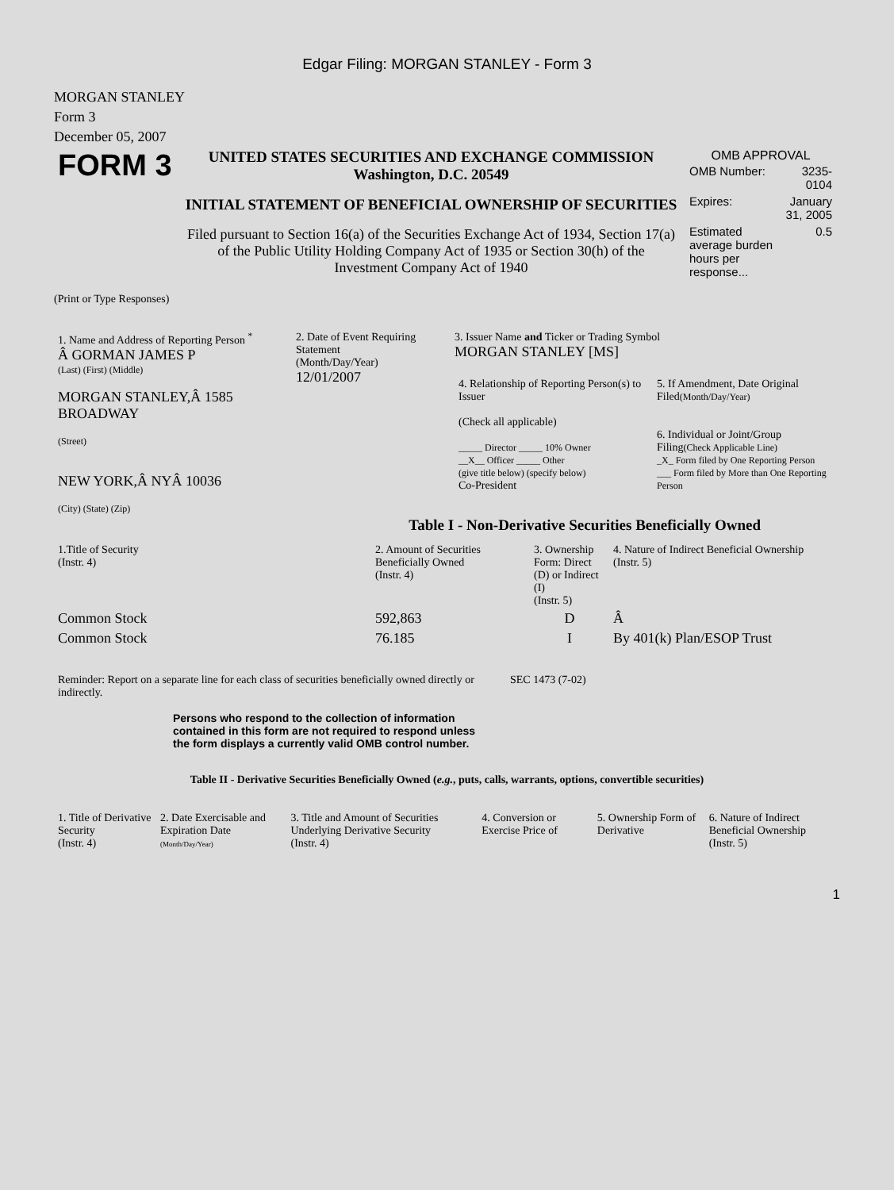Edgar Filing: MORGAN STANLEY - Form 3
MORGAN STANLEY
Form 3
December 05, 2007
| FORM 3 | UNITED STATES SECURITIES AND EXCHANGE COMMISSION Washington, D.C. 20549 INITIAL STATEMENT OF BENEFICIAL OWNERSHIP OF SECURITIES Filed pursuant to Section 16(a) of the Securities Exchange Act of 1934, Section 17(a) of the Public Utility Holding Company Act of 1935 or Section 30(h) of the Investment Company Act of 1940 | OMB APPROVAL / OMB Number: / 3235-0104 / / Expires: / January 31, 2005 / / Estimated average burden hours per response... / 0.5 / |
(Print or Type Responses)
| 1. Name and Address of Reporting Person <sup>*</sup> Â GORMAN JAMES P (Last) (First) (Middle) MORGAN STANLEY,Â 1585 BROADWAY (Street) NEW YORK,Â NYÂ 10036 (City) (State) (Zip) | 2. Date of Event Requiring Statement (Month/Day/Year) 12/01/2007 | 3. Issuer Name and Ticker or Trading Symbol MORGAN STANLEY [MS] / 4. Relationship of Reporting Person(s) to Issuer (Check all applicable) _____ Director _____ 10% Owner __X__ Officer _____ Other (give title below) (specify below) Co-President / 5. If Amendment, Date Original Filed (Month/Day/Year) 6. Individual or Joint/Group Filing (Check Applicable Line) _X_ Form filed by One Reporting Person ___ Form filed by More than One Reporting Person / |
Table I - Non-Derivative Securities Beneficially Owned
| 1.Title of Security (Instr. 4) | 2. Amount of Securities Beneficially Owned (Instr. 4) | 3. Ownership Form: Direct (D) or Indirect (I) (Instr. 5) | 4. Nature of Indirect Beneficial Ownership (Instr. 5) |
| --- | --- | --- | --- |
| Common Stock | 592,863 | D | Â |
| Common Stock | 76.185 | I | By 401(k) Plan/ESOP Trust |
| Reminder: Report on a separate line for each class of securities beneficially owned directly or indirectly. | SEC 1473 (7-02) |
Persons who respond to the collection of information contained in this form are not required to respond unless the form displays a currently valid OMB control number.
Table II - Derivative Securities Beneficially Owned (e.g., puts, calls, warrants, options, convertible securities)
| 1. Title of Derivative Security (Instr. 4) | 2. Date Exercisable and Expiration Date (Month/Day/Year) | 3. Title and Amount of Securities Underlying Derivative Security (Instr. 4) | 4. Conversion or Exercise Price of | 5. Ownership Form of Derivative | 6. Nature of Indirect Beneficial Ownership (Instr. 5) |
| --- | --- | --- | --- | --- | --- |
1